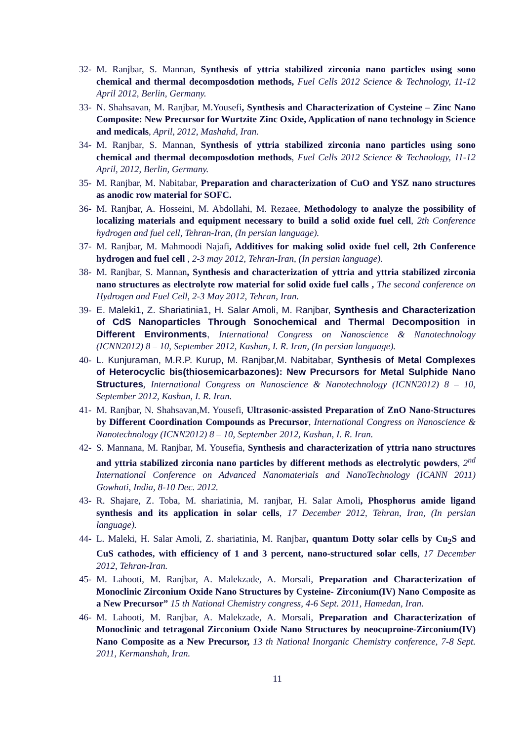32- M. Ranjbar, S. Mannan, Synthesis of yttria stabilized zirconia nano particles using sono chemical and thermal decomposdotion methods, Fuel Cells 2012 Science & Technology, 11-12 April 2012, Berlin, Germany.
33- N. Shahsavan, M. Ranjbar, M.Yousefi, Synthesis and Characterization of Cysteine – Zinc Nano Composite: New Precursor for Wurtzite Zinc Oxide, Application of nano technology in Science and medicals, April, 2012, Mashahd, Iran.
34- M. Ranjbar, S. Mannan, Synthesis of yttria stabilized zirconia nano particles using sono chemical and thermal decomposdotion methods, Fuel Cells 2012 Science & Technology, 11-12 April, 2012, Berlin, Germany.
35- M. Ranjbar, M. Nabitabar, Preparation and characterization of CuO and YSZ nano structures as anodic row material for SOFC.
36- M. Ranjbar, A. Hosseini, M. Abdollahi, M. Rezaee, Methodology to analyze the possibility of localizing materials and equipment necessary to build a solid oxide fuel cell, 2th Conference hydrogen and fuel cell, Tehran-Iran, (In persian language).
37- M. Ranjbar, M. Mahmoodi Najafi, Additives for making solid oxide fuel cell, 2th Conference hydrogen and fuel cell , 2-3 may 2012, Tehran-Iran, (In persian language).
38- M. Ranjbar, S. Mannan, Synthesis and characterization of yttria and yttria stabilized zirconia nano structures as electrolyte row material for solid oxide fuel calls , The second conference on Hydrogen and Fuel Cell, 2-3 May 2012, Tehran, Iran.
39- E. Maleki1, Z. Shariatinia1, H. Salar Amoli, M. Ranjbar, Synthesis and Characterization of CdS Nanoparticles Through Sonochemical and Thermal Decomposition in Different Environments, International Congress on Nanoscience & Nanotechnology (ICNN2012) 8 – 10, September 2012, Kashan, I. R. Iran, (In persian language).
40- L. Kunjuraman, M.R.P. Kurup, M. Ranjbar,M. Nabitabar, Synthesis of Metal Complexes of Heterocyclic bis(thiosemicarbazones): New Precursors for Metal Sulphide Nano Structures, International Congress on Nanoscience & Nanotechnology (ICNN2012) 8 – 10, September 2012, Kashan, I. R. Iran.
41- M. Ranjbar, N. Shahsavan,M. Yousefi, Ultrasonic-assisted Preparation of ZnO Nano-Structures by Different Coordination Compounds as Precursor, International Congress on Nanoscience & Nanotechnology (ICNN2012) 8 – 10, September 2012, Kashan, I. R. Iran.
42- S. Mannana, M. Ranjbar, M. Yousefia, Synthesis and characterization of yttria nano structures and yttria stabilized zirconia nano particles by different methods as electrolytic powders, 2<sup>nd</sup> International Conference on Advanced Nanomaterials and NanoTechnology (ICANN 2011) Gowhati, India, 8-10 Dec. 2012.
43- R. Shajare, Z. Toba, M. shariatinia, M. ranjbar, H. Salar Amoli, Phosphorus amide ligand synthesis and its application in solar cells, 17 December 2012, Tehran, Iran, (In persian language).
44- L. Maleki, H. Salar Amoli, Z. shariatinia, M. Ranjbar, quantum Dotty solar cells by Cu<sub>2</sub>S and CuS cathodes, with efficiency of 1 and 3 percent, nano-structured solar cells, 17 December 2012, Tehran-Iran.
45- M. Lahooti, M. Ranjbar, A. Malekzade, A. Morsali, Preparation and Characterization of Monoclinic Zirconium Oxide Nano Structures by Cysteine- Zirconium(IV) Nano Composite as a New Precursor” 15 th National Chemistry congress, 4-6 Sept. 2011, Hamedan, Iran.
46- M. Lahooti, M. Ranjbar, A. Malekzade, A. Morsali, Preparation and Characterization of Monoclinic and tetragonal Zirconium Oxide Nano Structures by neocuproine-Zirconium(IV) Nano Composite as a New Precursor, 13 th National Inorganic Chemistry conference, 7-8 Sept. 2011, Kermanshah, Iran.
11